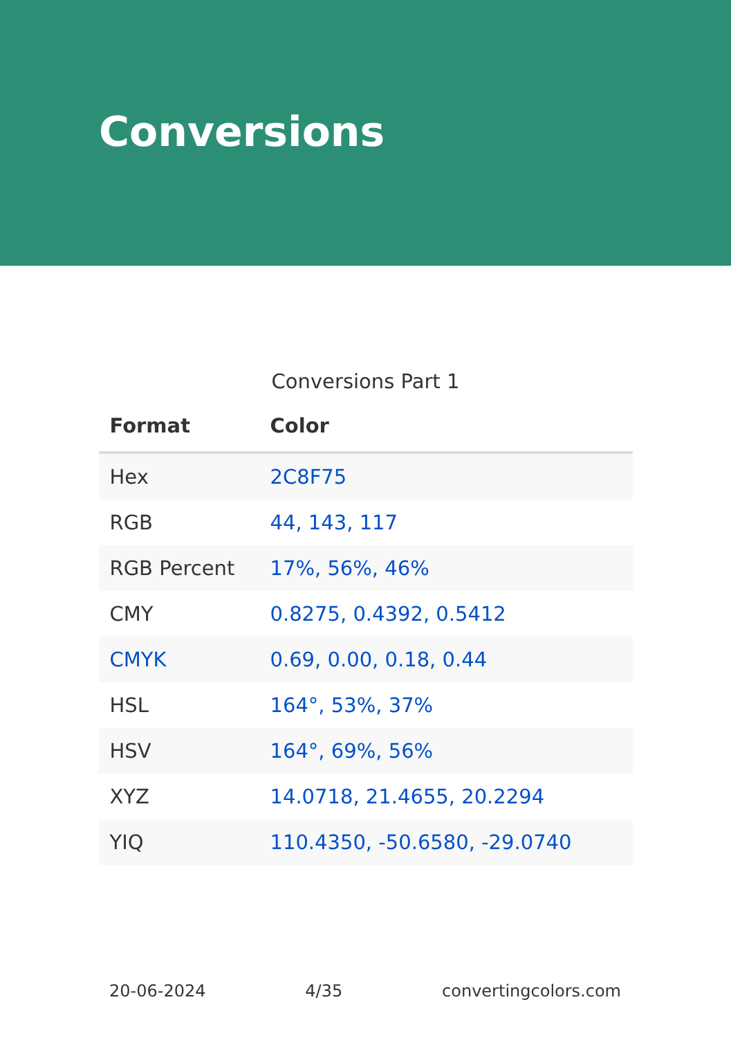Conversions
Conversions Part 1
| Format | Color |
| --- | --- |
| Hex | 2C8F75 |
| RGB | 44, 143, 117 |
| RGB Percent | 17%, 56%, 46% |
| CMY | 0.8275, 0.4392, 0.5412 |
| CMYK | 0.69, 0.00, 0.18, 0.44 |
| HSL | 164°, 53%, 37% |
| HSV | 164°, 69%, 56% |
| XYZ | 14.0718, 21.4655, 20.2294 |
| YIQ | 110.4350, -50.6580, -29.0740 |
20-06-2024 4/35 convertingcolors.com